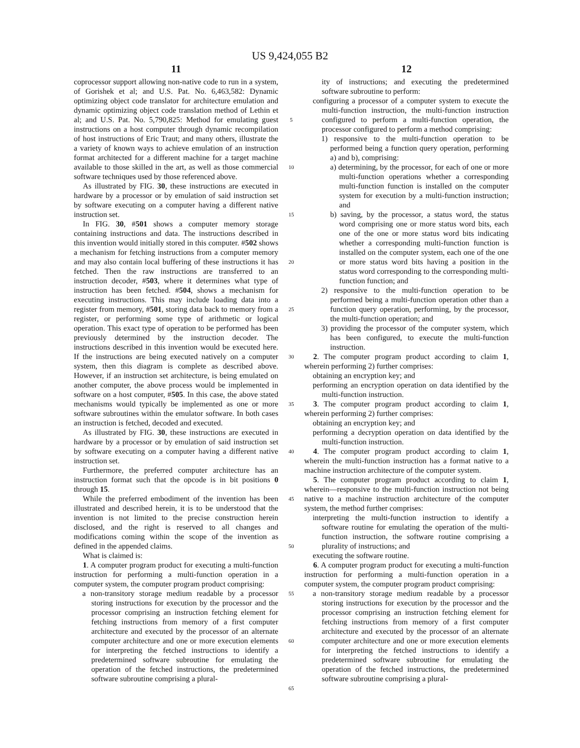US 9,424,055 B2
11
coprocessor support allowing non-native code to run in a system, of Gorishek et al; and U.S. Pat. No. 6,463,582: Dynamic optimizing object code translator for architecture emulation and dynamic optimizing object code translation method of Lethin et al; and U.S. Pat. No. 5,790,825: Method for emulating guest instructions on a host computer through dynamic recompilation of host instructions of Eric Traut; and many others, illustrate the a variety of known ways to achieve emulation of an instruction format architected for a different machine for a target machine available to those skilled in the art, as well as those commercial software techniques used by those referenced above.
As illustrated by FIG. 30, these instructions are executed in hardware by a processor or by emulation of said instruction set by software executing on a computer having a different native instruction set.
In FIG. 30, #501 shows a computer memory storage containing instructions and data. The instructions described in this invention would initially stored in this computer. #502 shows a mechanism for fetching instructions from a computer memory and may also contain local buffering of these instructions it has fetched. Then the raw instructions are transferred to an instruction decoder, #503, where it determines what type of instruction has been fetched. #504, shows a mechanism for executing instructions. This may include loading data into a register from memory, #501, storing data back to memory from a register, or performing some type of arithmetic or logical operation. This exact type of operation to be performed has been previously determined by the instruction decoder. The instructions described in this invention would be executed here. If the instructions are being executed natively on a computer system, then this diagram is complete as described above. However, if an instruction set architecture, is being emulated on another computer, the above process would be implemented in software on a host computer, #505. In this case, the above stated mechanisms would typically be implemented as one or more software subroutines within the emulator software. In both cases an instruction is fetched, decoded and executed.
As illustrated by FIG. 30, these instructions are executed in hardware by a processor or by emulation of said instruction set by software executing on a computer having a different native instruction set.
Furthermore, the preferred computer architecture has an instruction format such that the opcode is in bit positions 0 through 15.
While the preferred embodiment of the invention has been illustrated and described herein, it is to be understood that the invention is not limited to the precise construction herein disclosed, and the right is reserved to all changes and modifications coming within the scope of the invention as defined in the appended claims.
What is claimed is:
1. A computer program product for executing a multi-function instruction for performing a multi-function operation in a computer system, the computer program product comprising:
a non-transitory storage medium readable by a processor storing instructions for execution by the processor and the processor comprising an instruction fetching element for fetching instructions from memory of a first computer architecture and executed by the processor of an alternate computer architecture and one or more execution elements for interpreting the fetched instructions to identify a predetermined software subroutine for emulating the operation of the fetched instructions, the predetermined software subroutine comprising a plural-
5
10
15
20
25
30
35
40
45
50
55
60
65
12
ity of instructions; and executing the predetermined software subroutine to perform:
configuring a processor of a computer system to execute the multi-function instruction, the multi-function instruction configured to perform a multi-function operation, the processor configured to perform a method comprising:
1) responsive to the multi-function operation to be performed being a function query operation, performing a) and b), comprising:
a) determining, by the processor, for each of one or more multi-function operations whether a corresponding multi-function function is installed on the computer system for execution by a multi-function instruction; and
b) saving, by the processor, a status word, the status word comprising one or more status word bits, each one of the one or more status word bits indicating whether a corresponding multi-function function is installed on the computer system, each one of the one or more status word bits having a position in the status word corresponding to the corresponding multi-function function; and
2) responsive to the multi-function operation to be performed being a multi-function operation other than a function query operation, performing, by the processor, the multi-function operation; and
3) providing the processor of the computer system, which has been configured, to execute the multi-function instruction.
2. The computer program product according to claim 1, wherein performing 2) further comprises:
obtaining an encryption key; and
performing an encryption operation on data identified by the multi-function instruction.
3. The computer program product according to claim 1, wherein performing 2) further comprises:
obtaining an encryption key; and
performing a decryption operation on data identified by the multi-function instruction.
4. The computer program product according to claim 1, wherein the multi-function instruction has a format native to a machine instruction architecture of the computer system.
5. The computer program product according to claim 1, wherein—responsive to the multi-function instruction not being native to a machine instruction architecture of the computer system, the method further comprises:
interpreting the multi-function instruction to identify a software routine for emulating the operation of the multi-function instruction, the software routine comprising a plurality of instructions; and
executing the software routine.
6. A computer program product for executing a multi-function instruction for performing a multi-function operation in a computer system, the computer program product comprising:
a non-transitory storage medium readable by a processor storing instructions for execution by the processor and the processor comprising an instruction fetching element for fetching instructions from memory of a first computer architecture and executed by the processor of an alternate computer architecture and one or more execution elements for interpreting the fetched instructions to identify a predetermined software subroutine for emulating the operation of the fetched instructions, the predetermined software subroutine comprising a plural-